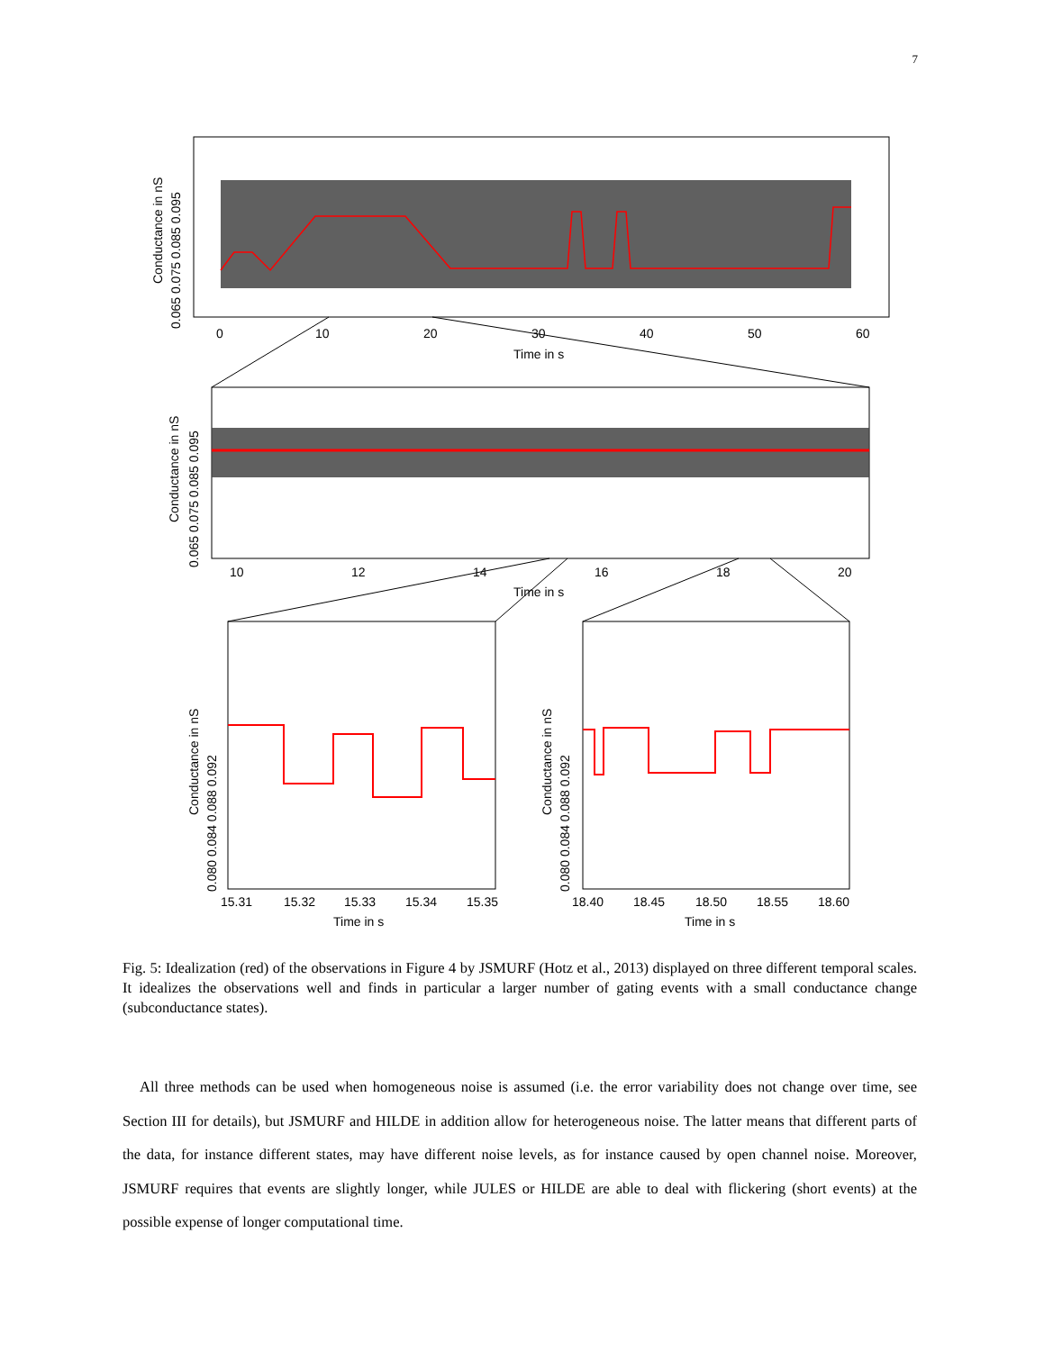7
0
10
20
30
40
50
60
Time in s
Conductance in nS
0.065 0.075 0.085 0.095
10
12
14
16
18
20
Time in s
Conductance in nS
0.065 0.075 0.085 0.095
15.31
15.32
15.33
15.34
15.35
Time in s
Conductance in nS
0.080 0.084 0.088 0.092
18.40
18.45
18.50
18.55
18.60
Time in s
Conductance in nS
0.080 0.084 0.088 0.092
Fig. 5: Idealization (red) of the observations in Figure 4 by JSMURF (Hotz et al., 2013) displayed on three different temporal scales. It idealizes the observations well and finds in particular a larger number of gating events with a small conductance change (subconductance states).
All three methods can be used when homogeneous noise is assumed (i.e. the error variability does not change over time, see Section III for details), but JSMURF and HILDE in addition allow for heterogeneous noise. The latter means that different parts of the data, for instance different states, may have different noise levels, as for instance caused by open channel noise. Moreover, JSMURF requires that events are slightly longer, while JULES or HILDE are able to deal with flickering (short events) at the possible expense of longer computational time.